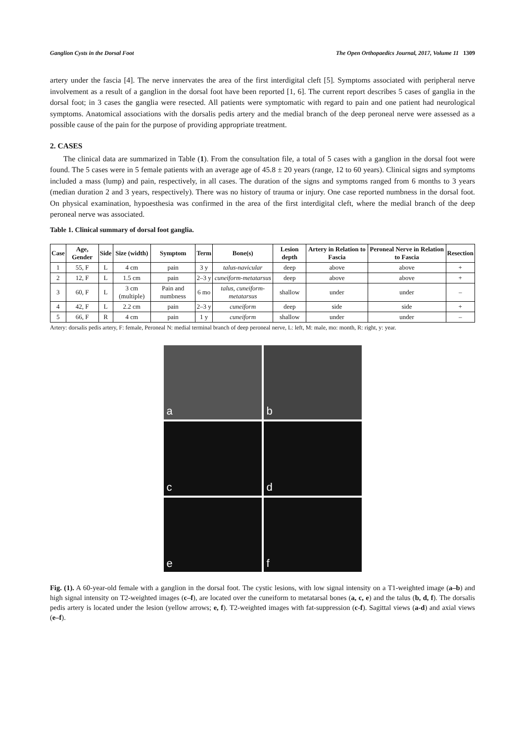Ganglion Cysts in the Dorsal Foot The Open Orthopaedics Journal, 2017, Volume 11 1309
artery under the fascia [4]. The nerve innervates the area of the first interdigital cleft [5]. Symptoms associated with peripheral nerve involvement as a result of a ganglion in the dorsal foot have been reported [1, 6]. The current report describes 5 cases of ganglia in the dorsal foot; in 3 cases the ganglia were resected. All patients were symptomatic with regard to pain and one patient had neurological symptoms. Anatomical associations with the dorsalis pedis artery and the medial branch of the deep peroneal nerve were assessed as a possible cause of the pain for the purpose of providing appropriate treatment.
2. CASES
The clinical data are summarized in Table (1). From the consultation file, a total of 5 cases with a ganglion in the dorsal foot were found. The 5 cases were in 5 female patients with an average age of 45.8 ± 20 years (range, 12 to 60 years). Clinical signs and symptoms included a mass (lump) and pain, respectively, in all cases. The duration of the signs and symptoms ranged from 6 months to 3 years (median duration 2 and 3 years, respectively). There was no history of trauma or injury. One case reported numbness in the dorsal foot. On physical examination, hypoesthesia was confirmed in the area of the first interdigital cleft, where the medial branch of the deep peroneal nerve was associated.
Table 1. Clinical summary of dorsal foot ganglia.
| Case | Age, Gender | Side | Size (width) | Symptom | Term | Bone(s) | Lesion depth | Artery in Relation to Fascia | Peroneal Nerve in Relation to Fascia | Resection |
| --- | --- | --- | --- | --- | --- | --- | --- | --- | --- | --- |
| 1 | 55, F | L | 4 cm | pain | 3 y | talus-navicular | deep | above | above | + |
| 2 | 12, F | L | 1.5 cm | pain | 2–3 y | cuneiform-metatarsus | deep | above | above | + |
| 3 | 60, F | L | 3 cm (multiple) | Pain and numbness | 6 mo | talus, cuneiform-metatarsus | shallow | under | under | – |
| 4 | 42, F | L | 2.2 cm | pain | 2–3 y | cuneiform | deep | side | side | + |
| 5 | 66, F | R | 4 cm | pain | 1 y | cuneiform | shallow | under | under | – |
Artery: dorsalis pedis artery, F: female, Peroneal N: medial terminal branch of deep peroneal nerve, L: left, M: male, mo: month, R: right, y: year.
a
b
c
d
e
f
Fig. (1). A 60-year-old female with a ganglion in the dorsal foot. The cystic lesions, with low signal intensity on a T1-weighted image (a–b) and high signal intensity on T2-weighted images (c–f), are located over the cuneiform to metatarsal bones (a, c, e) and the talus (b, d, f). The dorsalis pedis artery is located under the lesion (yellow arrows; e, f). T2-weighted images with fat-suppression (c-f). Sagittal views (a-d) and axial views (e–f).